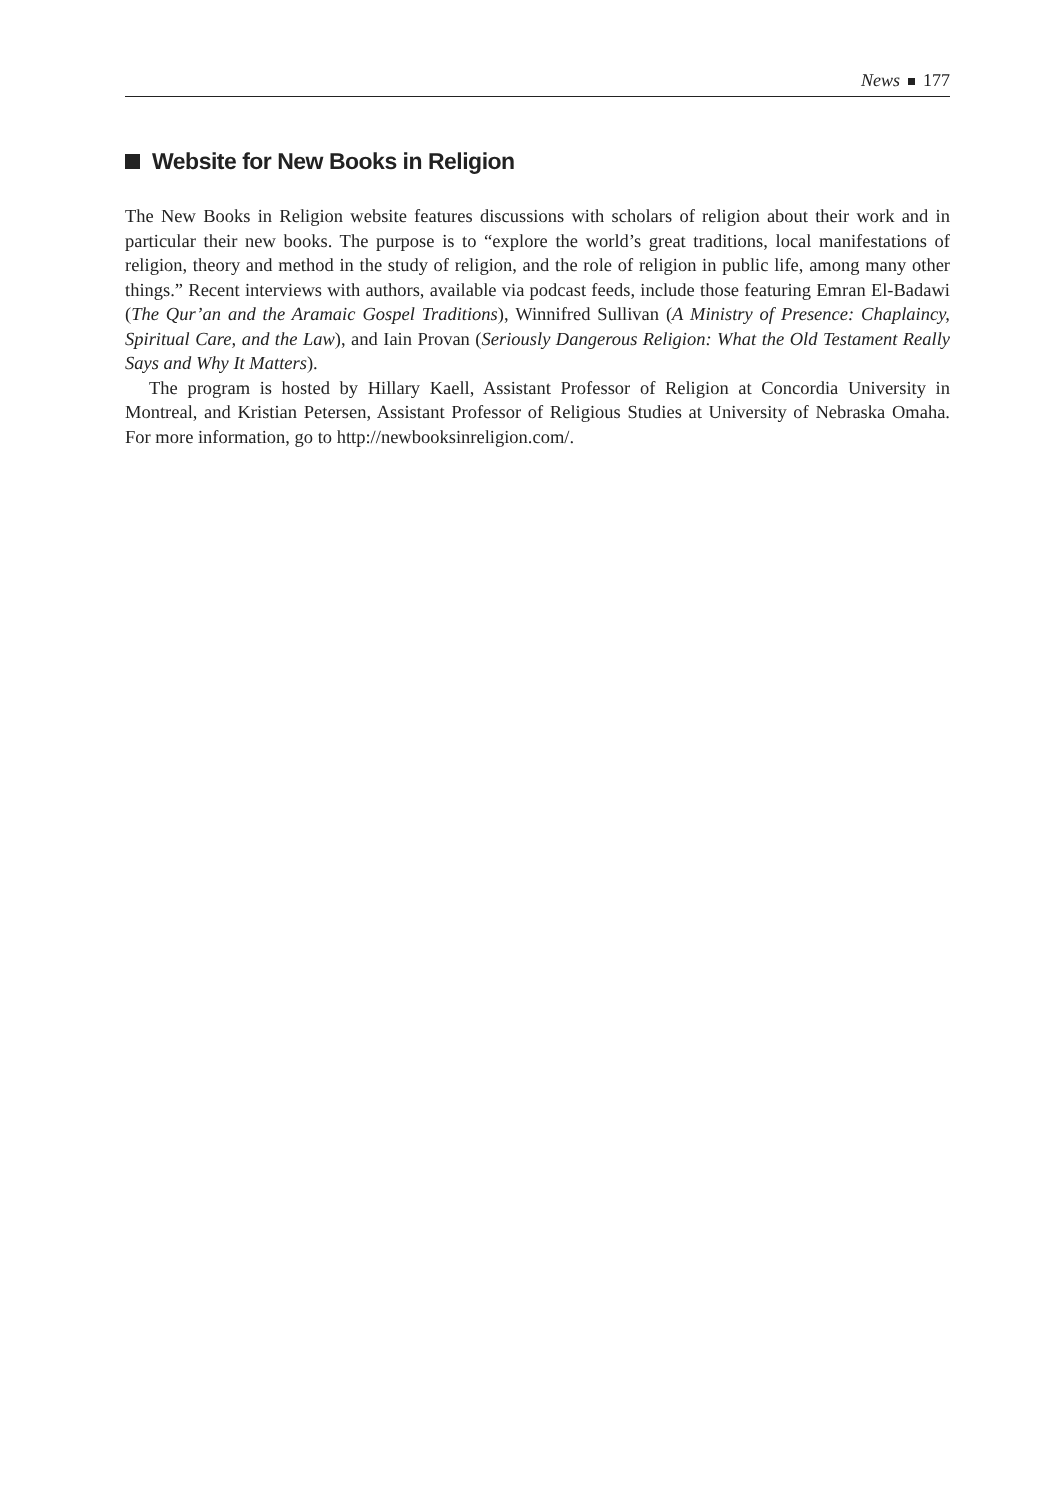News 177
Website for New Books in Religion
The New Books in Religion website features discussions with scholars of religion about their work and in particular their new books. The purpose is to “explore the world’s great traditions, local manifestations of religion, theory and method in the study of religion, and the role of religion in public life, among many other things.” Recent interviews with authors, available via podcast feeds, include those featuring Emran El-Badawi (The Qur’an and the Aramaic Gospel Traditions), Winnifred Sullivan (A Ministry of Presence: Chaplaincy, Spiritual Care, and the Law), and Iain Provan (Seriously Dangerous Religion: What the Old Testament Really Says and Why It Matters).
The program is hosted by Hillary Kaell, Assistant Professor of Religion at Concordia University in Montreal, and Kristian Petersen, Assistant Professor of Religious Studies at University of Nebraska Omaha. For more information, go to http://newbooksinreligion.com/.